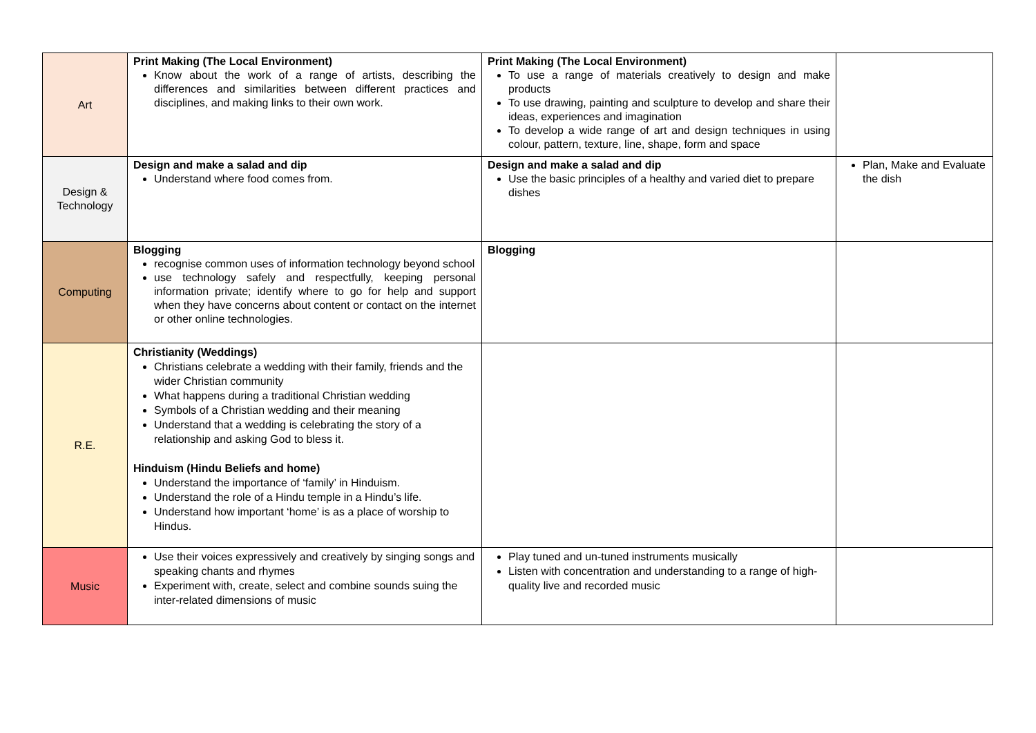| Art | Print Making (The Local Environment) Know about the work of a range of artists, describing the differences and similarities between different practices and disciplines, and making links to their own work. | Print Making (The Local Environment) To use a range of materials creatively to design and make products To use drawing, painting and sculpture to develop and share their ideas, experiences and imagination To develop a wide range of art and design techniques in using colour, pattern, texture, line, shape, form and space | |
| Design & Technology | Design and make a salad and dip Understand where food comes from. | Design and make a salad and dip Use the basic principles of a healthy and varied diet to prepare dishes | Plan, Make and Evaluate the dish |
| Computing | Blogging recognise common uses of information technology beyond school use technology safely and respectfully, keeping personal information private; identify where to go for help and support when they have concerns about content or contact on the internet or other online technologies. | Blogging | |
| R.E. | Christianity (Weddings) Christians celebrate a wedding with their family, friends and the wider Christian community What happens during a traditional Christian wedding Symbols of a Christian wedding and their meaning Understand that a wedding is celebrating the story of a relationship and asking God to bless it. Hinduism (Hindu Beliefs and home) Understand the importance of ‘family’ in Hinduism. Understand the role of a Hindu temple in a Hindu’s life. Understand how important ‘home’ is as a place of worship to Hindus. | | |
| Music | Use their voices expressively and creatively by singing songs and speaking chants and rhymes Experiment with, create, select and combine sounds suing the inter-related dimensions of music | Play tuned and un-tuned instruments musically Listen with concentration and understanding to a range of high-quality live and recorded music | |